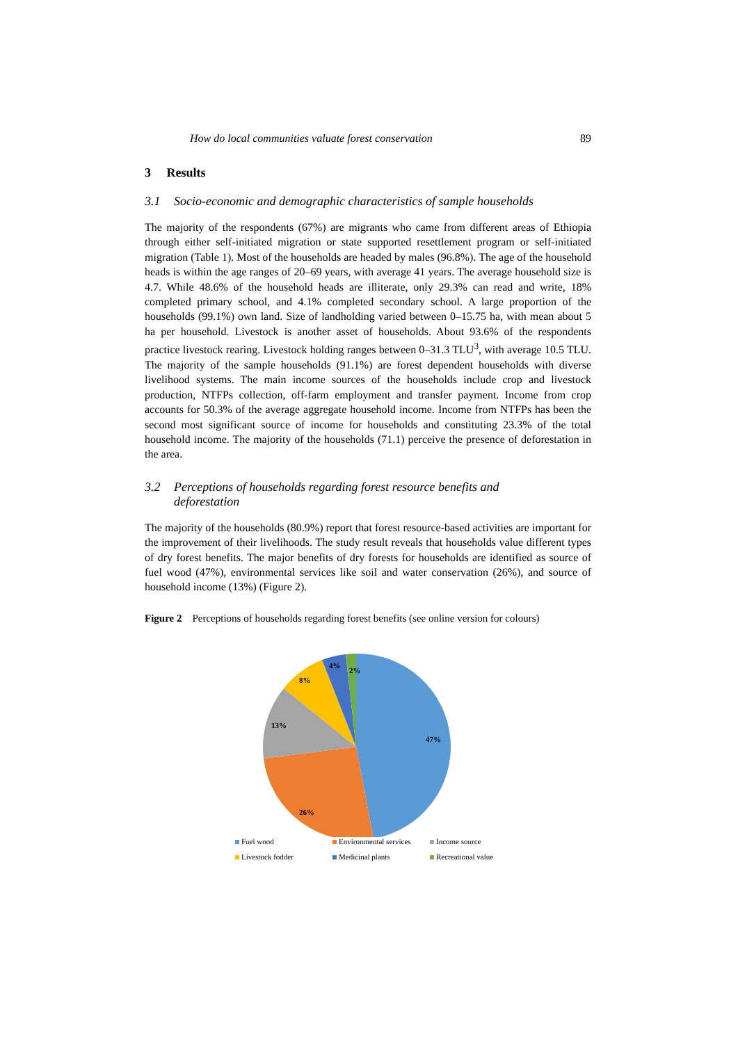How do local communities valuate forest conservation 89
3 Results
3.1 Socio-economic and demographic characteristics of sample households
The majority of the respondents (67%) are migrants who came from different areas of Ethiopia through either self-initiated migration or state supported resettlement program or self-initiated migration (Table 1). Most of the households are headed by males (96.8%). The age of the household heads is within the age ranges of 20–69 years, with average 41 years. The average household size is 4.7. While 48.6% of the household heads are illiterate, only 29.3% can read and write, 18% completed primary school, and 4.1% completed secondary school. A large proportion of the households (99.1%) own land. Size of landholding varied between 0–15.75 ha, with mean about 5 ha per household. Livestock is another asset of households. About 93.6% of the respondents practice livestock rearing. Livestock holding ranges between 0–31.3 TLU<sup>3</sup>, with average 10.5 TLU. The majority of the sample households (91.1%) are forest dependent households with diverse livelihood systems. The main income sources of the households include crop and livestock production, NTFPs collection, off-farm employment and transfer payment. Income from crop accounts for 50.3% of the average aggregate household income. Income from NTFPs has been the second most significant source of income for households and constituting 23.3% of the total household income. The majority of the households (71.1) perceive the presence of deforestation in the area.
3.2 Perceptions of households regarding forest resource benefits and
deforestation
The majority of the households (80.9%) report that forest resource-based activities are important for the improvement of their livelihoods. The study result reveals that households value different types of dry forest benefits. The major benefits of dry forests for households are identified as source of fuel wood (47%), environmental services like soil and water conservation (26%), and source of household income (13%) (Figure 2).
Figure 2 Perceptions of households regarding forest benefits (see online version for colours)
47%
26%
13%
8%
4%
2%
Fuel wood Environmental services Income source Livestock fodder Medicinal plants Recreational value